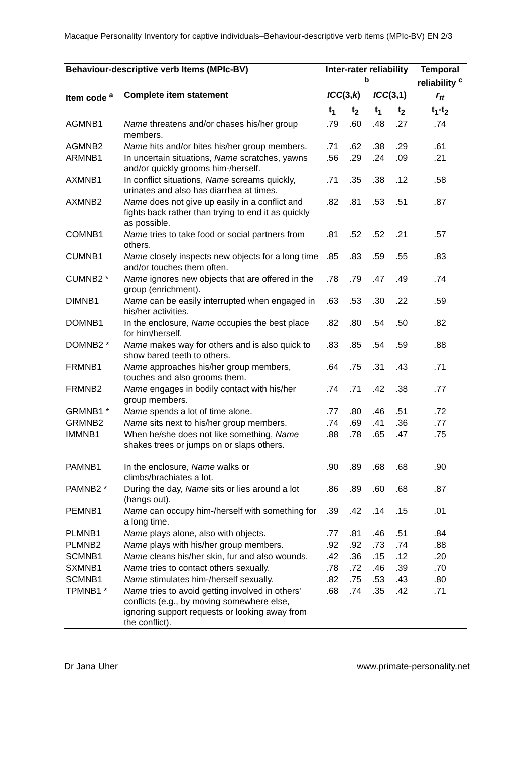Macaque Personality Inventory for captive individuals–Behaviour-descriptive verb items (MPIc-BV) EN 2/3
| Behaviour-descriptive verb Items (MPIc-BV) | | Inter-rater reliability <sup>b</sup> | | | | Temporal reliability <sup>c</sup> |
| --- | --- | --- | --- | --- | --- | --- |
| Item code <sup>a</sup> | Complete item statement | ICC (3, k ) | | ICC (3,1) | | r<sub>tt</sub> |
| | | t<sub>1</sub> | t<sub>2</sub> | t<sub>1</sub> | t<sub>2</sub> | t<sub>1</sub>-t<sub>2</sub> |
| AGMNB1 | Name threatens and/or chases his/her group members. | .79 | .60 | .48 | .27 | .74 |
| AGMNB2 | Name hits and/or bites his/her group members. | .71 | .62 | .38 | .29 | .61 |
| ARMNB1 | In uncertain situations, Name scratches, yawns and/or quickly grooms him-/herself. | .56 | .29 | .24 | .09 | .21 |
| AXMNB1 | In conflict situations, Name screams quickly, urinates and also has diarrhea at times. | .71 | .35 | .38 | .12 | .58 |
| AXMNB2 | Name does not give up easily in a conflict and fights back rather than trying to end it as quickly as possible. | .82 | .81 | .53 | .51 | .87 |
| COMNB1 | Name tries to take food or social partners from others. | .81 | .52 | .52 | .21 | .57 |
| CUMNB1 | Name closely inspects new objects for a long time and/or touches them often. | .85 | .83 | .59 | .55 | .83 |
| CUMNB2 * | Name ignores new objects that are offered in the group (enrichment). | .78 | .79 | .47 | .49 | .74 |
| DIMNB1 | Name can be easily interrupted when engaged in his/her activities. | .63 | .53 | .30 | .22 | .59 |
| DOMNB1 | In the enclosure, Name occupies the best place for him/herself. | .82 | .80 | .54 | .50 | .82 |
| DOMNB2 * | Name makes way for others and is also quick to show bared teeth to others. | .83 | .85 | .54 | .59 | .88 |
| FRMNB1 | Name approaches his/her group members, touches and also grooms them. | .64 | .75 | .31 | .43 | .71 |
| FRMNB2 | Name engages in bodily contact with his/her group members. | .74 | .71 | .42 | .38 | .77 |
| GRMNB1 * | Name spends a lot of time alone. | .77 | .80 | .46 | .51 | .72 |
| GRMNB2 | Name sits next to his/her group members. | .74 | .69 | .41 | .36 | .77 |
| IMMNB1 | When he/she does not like something, Name shakes trees or jumps on or slaps others. | .88 | .78 | .65 | .47 | .75 |
| PAMNB1 | In the enclosure, Name walks or climbs/brachiates a lot. | .90 | .89 | .68 | .68 | .90 |
| PAMNB2 * | During the day, Name sits or lies around a lot (hangs out). | .86 | .89 | .60 | .68 | .87 |
| PEMNB1 | Name can occupy him-/herself with something for a long time. | .39 | .42 | .14 | .15 | .01 |
| PLMNB1 | Name plays alone, also with objects. | .77 | .81 | .46 | .51 | .84 |
| PLMNB2 | Name plays with his/her group members. | .92 | .92 | .73 | .74 | .88 |
| SCMNB1 | Name cleans his/her skin, fur and also wounds. | .42 | .36 | .15 | .12 | .20 |
| SXMNB1 | Name tries to contact others sexually. | .78 | .72 | .46 | .39 | .70 |
| SCMNB1 | Name stimulates him-/herself sexually. | .82 | .75 | .53 | .43 | .80 |
| TPMNB1 * | Name tries to avoid getting involved in others' conflicts (e.g., by moving somewhere else, ignoring support requests or looking away from the conflict). | .68 | .74 | .35 | .42 | .71 |
Dr Jana Uher www.primate-personality.net